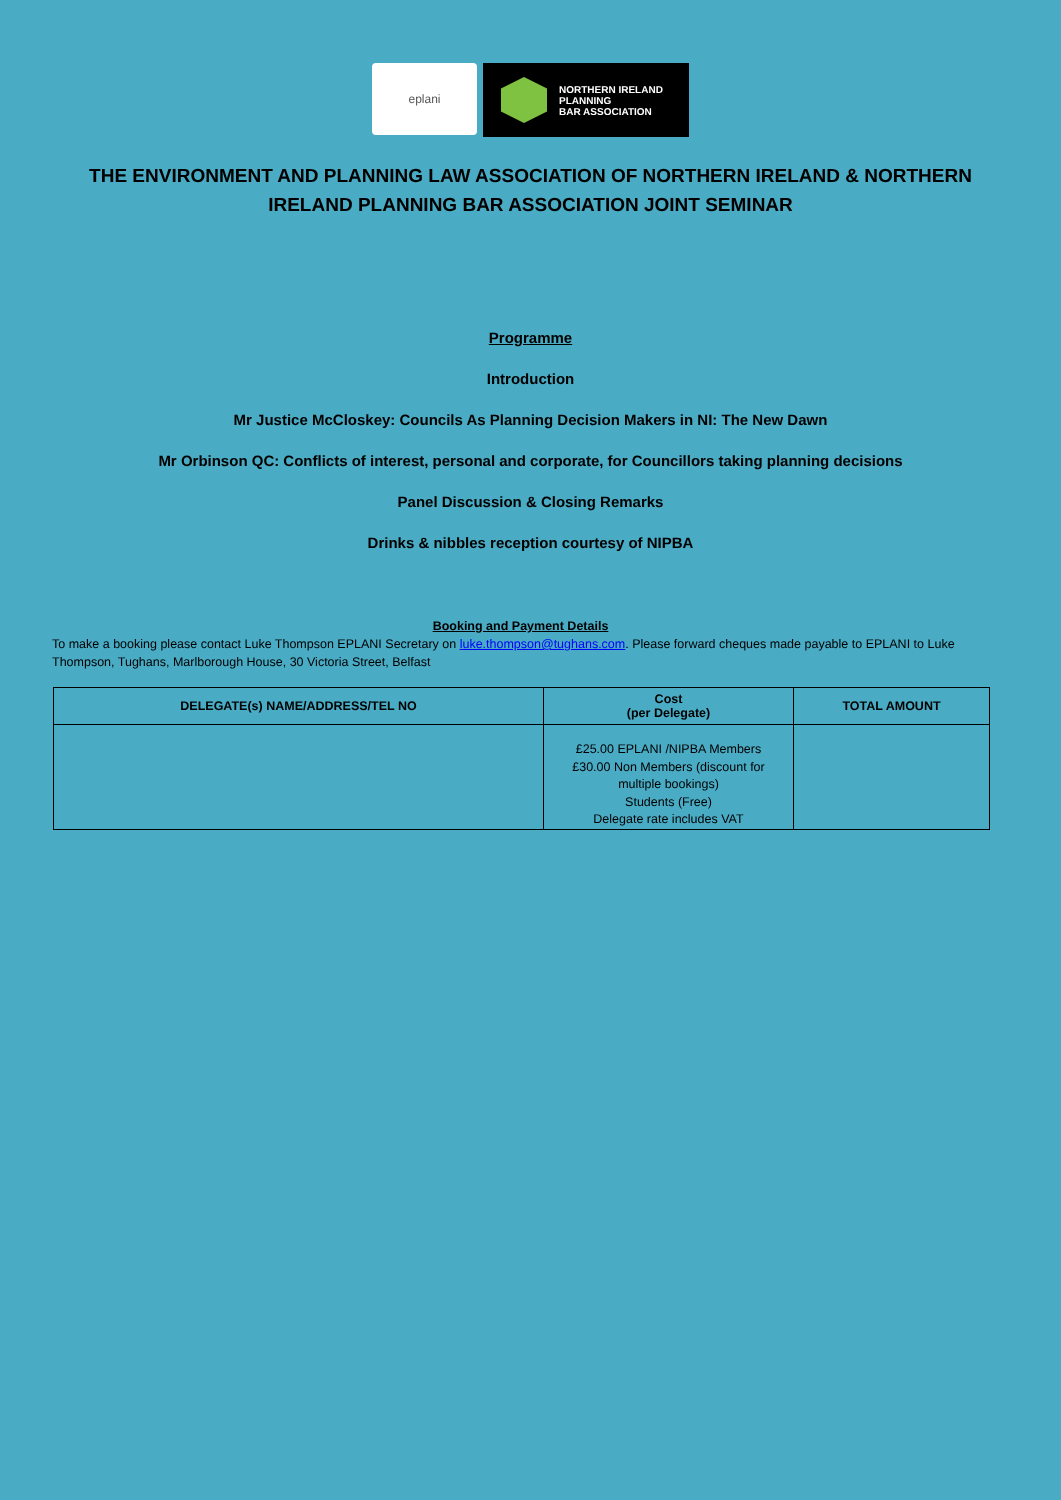eplani
NORTHERN IRELAND
PLANNING
BAR ASSOCIATION
THE ENVIRONMENT AND PLANNING LAW ASSOCIATION OF NORTHERN IRELAND & NORTHERN IRELAND PLANNING BAR ASSOCIATION JOINT SEMINAR
Programme
Introduction
Mr Justice McCloskey: Councils As Planning Decision Makers in NI: The New Dawn
Mr Orbinson QC: Conflicts of interest, personal and corporate, for Councillors taking planning decisions
Panel Discussion & Closing Remarks
Drinks & nibbles reception courtesy of NIPBA
Booking and Payment Details
To make a booking please contact Luke Thompson EPLANI Secretary on luke.thompson@tughans.com. Please forward cheques made payable to EPLANI to Luke Thompson, Tughans, Marlborough House, 30 Victoria Street, Belfast
| DELEGATE(s) NAME/ADDRESS/TEL NO | Cost (per Delegate) | TOTAL AMOUNT |
| --- | --- | --- |
| | £25.00 EPLANI /NIPBA Members £30.00 Non Members (discount for multiple bookings) Students (Free) Delegate rate includes VAT | |